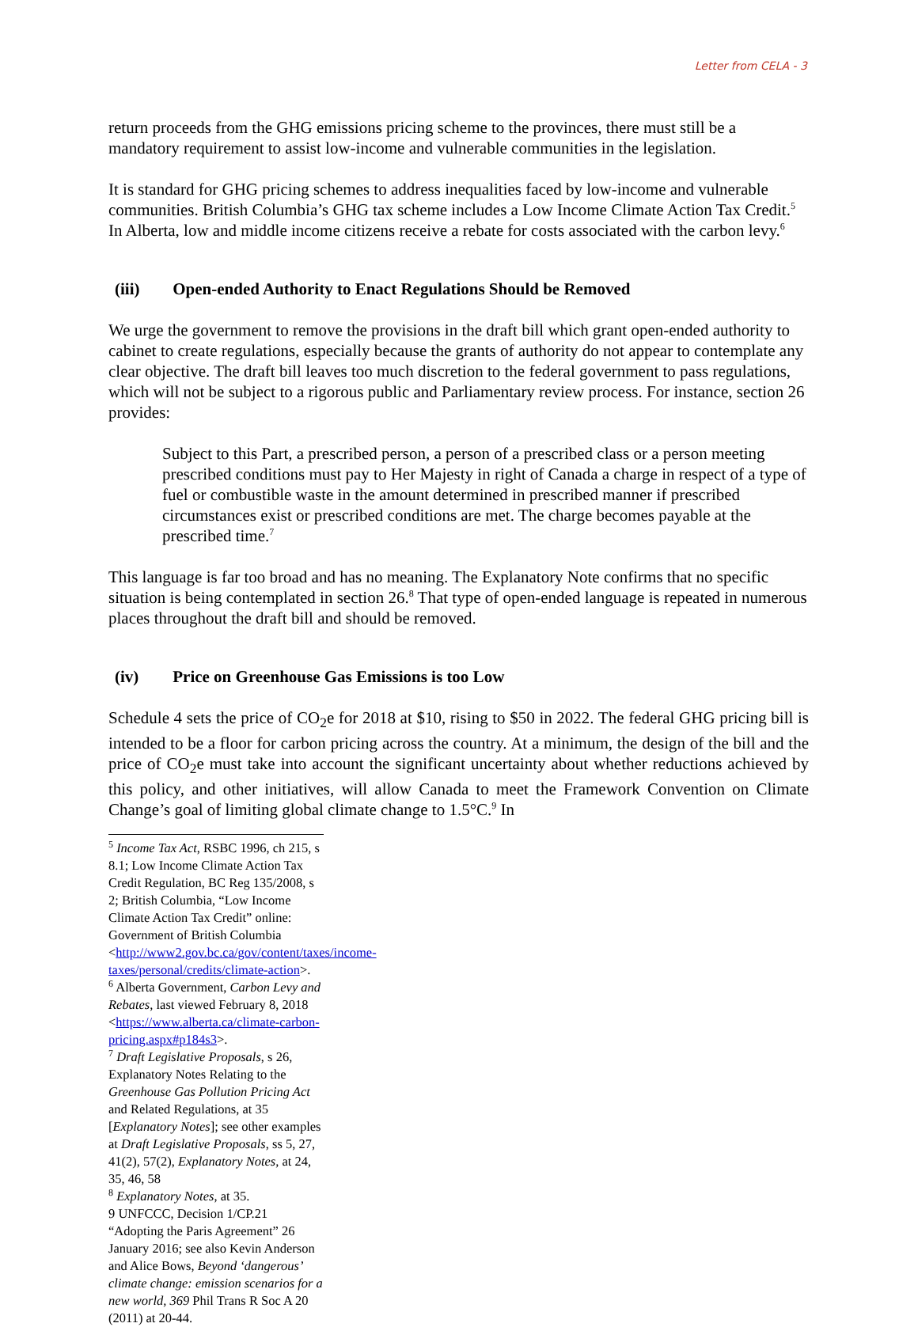Letter from CELA - 3
return proceeds from the GHG emissions pricing scheme to the provinces, there must still be a mandatory requirement to assist low-income and vulnerable communities in the legislation.
It is standard for GHG pricing schemes to address inequalities faced by low-income and vulnerable communities. British Columbia’s GHG tax scheme includes a Low Income Climate Action Tax Credit.<sup>5</sup> In Alberta, low and middle income citizens receive a rebate for costs associated with the carbon levy.<sup>6</sup>
(iii) Open-ended Authority to Enact Regulations Should be Removed
We urge the government to remove the provisions in the draft bill which grant open-ended authority to cabinet to create regulations, especially because the grants of authority do not appear to contemplate any clear objective. The draft bill leaves too much discretion to the federal government to pass regulations, which will not be subject to a rigorous public and Parliamentary review process. For instance, section 26 provides:
Subject to this Part, a prescribed person, a person of a prescribed class or a person meeting prescribed conditions must pay to Her Majesty in right of Canada a charge in respect of a type of fuel or combustible waste in the amount determined in prescribed manner if prescribed circumstances exist or prescribed conditions are met. The charge becomes payable at the prescribed time.<sup>7</sup>
This language is far too broad and has no meaning. The Explanatory Note confirms that no specific situation is being contemplated in section 26.<sup>8</sup> That type of open-ended language is repeated in numerous places throughout the draft bill and should be removed.
(iv) Price on Greenhouse Gas Emissions is too Low
Schedule 4 sets the price of CO<sub>2</sub>e for 2018 at $10, rising to $50 in 2022. The federal GHG pricing bill is intended to be a floor for carbon pricing across the country. At a minimum, the design of the bill and the price of CO<sub>2</sub>e must take into account the significant uncertainty about whether reductions achieved by this policy, and other initiatives, will allow Canada to meet the Framework Convention on Climate Change’s goal of limiting global climate change to 1.5°C.<sup>9</sup> In
<sup>5</sup> Income Tax Act, RSBC 1996, ch 215, s 8.1; Low Income Climate Action Tax Credit Regulation, BC Reg 135/2008, s 2; British Columbia, “Low Income Climate Action Tax Credit” online: Government of British Columbia <http://www2.gov.bc.ca/gov/content/taxes/income-taxes/personal/credits/climate-action>.
<sup>6</sup> Alberta Government, Carbon Levy and Rebates, last viewed February 8, 2018 <https://www.alberta.ca/climate-carbon-pricing.aspx#p184s3>.
<sup>7</sup> Draft Legislative Proposals, s 26, Explanatory Notes Relating to the Greenhouse Gas Pollution Pricing Act and Related Regulations, at 35 [Explanatory Notes]; see other examples at Draft Legislative Proposals, ss 5, 27, 41(2), 57(2), Explanatory Notes, at 24, 35, 46, 58
<sup>8</sup> Explanatory Notes, at 35.
9 UNFCCC, Decision 1/CP.21 “Adopting the Paris Agreement” 26 January 2016; see also Kevin Anderson and Alice Bows, Beyond ‘dangerous’ climate change: emission scenarios for a new world, 369 Phil Trans R Soc A 20 (2011) at 20-44.